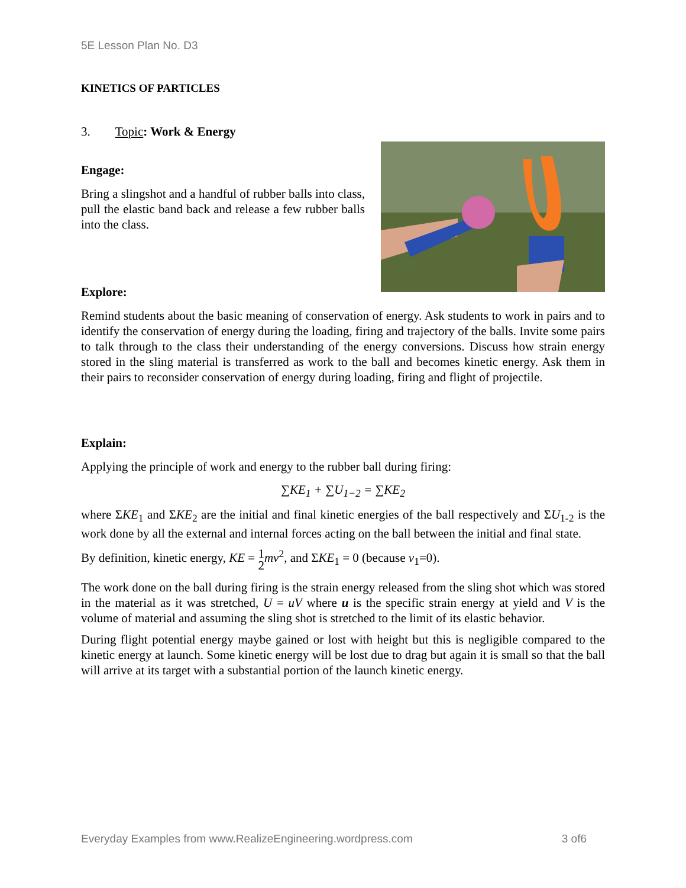5E Lesson Plan No. D3
KINETICS OF PARTICLES
3. Topic: Work & Energy
Engage:
Bring a slingshot and a handful of rubber balls into class, pull the elastic band back and release a few rubber balls into the class.
Explore:
Remind students about the basic meaning of conservation of energy. Ask students to work in pairs and to identify the conservation of energy during the loading, firing and trajectory of the balls. Invite some pairs to talk through to the class their understanding of the energy conversions. Discuss how strain energy stored in the sling material is transferred as work to the ball and becomes kinetic energy. Ask them in their pairs to reconsider conservation of energy during loading, firing and flight of projectile.
Explain:
Applying the principle of work and energy to the rubber ball during firing:
∑KE<sub>1</sub> + ∑U<sub>1−2</sub> = ∑KE<sub>2</sub>
where ΣKE<sub>1</sub> and ΣKE<sub>2</sub> are the initial and final kinetic energies of the ball respectively and ΣU<sub>1-2</sub> is the work done by all the external and internal forces acting on the ball between the initial and final state.
By definition, kinetic energy, KE = 1
2 mv<sup>2</sup>, and ΣKE<sub>1</sub> = 0 (because v<sub>1</sub>=0).
The work done on the ball during firing is the strain energy released from the sling shot which was stored in the material as it was stretched, U = uV where u is the specific strain energy at yield and V is the volume of material and assuming the sling shot is stretched to the limit of its elastic behavior.
During flight potential energy maybe gained or lost with height but this is negligible compared to the kinetic energy at launch. Some kinetic energy will be lost due to drag but again it is small so that the ball will arrive at its target with a substantial portion of the launch kinetic energy.
Everyday Examples from www.RealizeEngineering.wordpress.com 3 of6